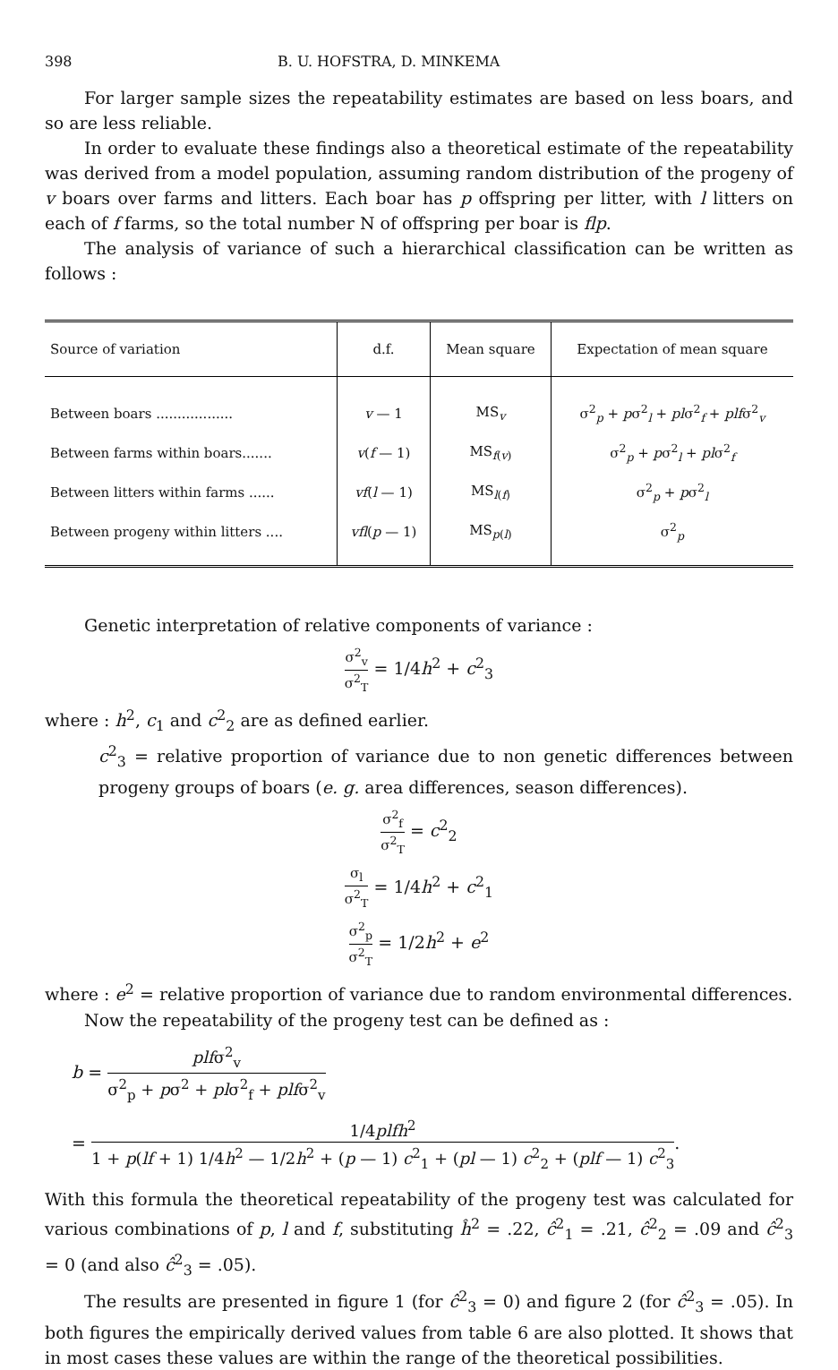398 B. U. HOFSTRA, D. MINKEMA
For larger sample sizes the repeatability estimates are based on less boars, and so are less reliable.
In order to evaluate these findings also a theoretical estimate of the repeatability was derived from a model population, assuming random distribution of the progeny of v boars over farms and litters. Each boar has p offspring per litter, with l litters on each of f farms, so the total number N of offspring per boar is flp.
The analysis of variance of such a hierarchical classification can be written as follows :
| Source of variation | d.f. | Mean square | Expectation of mean square |
| --- | --- | --- | --- |
| Between boars .................. | v — 1 | MS<sub>v</sub> | σ<sup>2</sup><sub>p</sub> + p σ<sup>2</sup><sub>l</sub> + pl σ<sup>2</sup><sub>f</sub> + plf σ<sup>2</sup><sub>v</sub> |
| Between farms within boars....... | v ( f — 1) | MS<sub>f(v)</sub> | σ<sup>2</sup><sub>p</sub> + p σ<sup>2</sup><sub>l</sub> + pl σ<sup>2</sup><sub>f</sub> |
| Between litters within farms ...... | vf ( l — 1) | MS<sub>l(f)</sub> | σ<sup>2</sup><sub>p</sub> + p σ<sup>2</sup><sub>l</sub> |
| Between progeny within litters .... | vfl ( p — 1) | MS<sub>p(l)</sub> | σ<sup>2</sup><sub>p</sub> |
Genetic interpretation of relative components of variance :
σ<sup>2</sup><sub>v</sub> σ<sup>2</sup><sub>T</sub> = 1/4h<sup>2</sup> + c<sup>2</sup><sub>3</sub>
where : h<sup>2</sup>, c<sub>1</sub> and c<sup>2</sup><sub>2</sub> are as defined earlier.
c<sup>2</sup><sub>3</sub> = relative proportion of variance due to non genetic differences between progeny groups of boars (e. g. area differences, season differences).
σ<sup>2</sup><sub>f</sub> σ<sup>2</sup><sub>T</sub> = c<sup>2</sup><sub>2</sub>
σ<sub>l</sub> σ<sup>2</sup><sub>T</sub> = 1/4h<sup>2</sup> + c<sup>2</sup><sub>1</sub>
σ<sup>2</sup><sub>p</sub> σ<sup>2</sup><sub>T</sub> = 1/2h<sup>2</sup> + e<sup>2</sup>
where : e<sup>2</sup> = relative proportion of variance due to random environmental differences.
Now the repeatability of the progeny test can be defined as :
b = plfσ<sup>2</sup><sub>v</sub> σ<sup>2</sup><sub>p</sub> + pσ<sup>2</sup> + plσ<sup>2</sup><sub>f</sub> + plfσ<sup>2</sup><sub>v</sub>
= 1/4plfh<sup>2</sup> 1 + p(lf + 1) 1/4h<sup>2</sup> — 1/2h<sup>2</sup> + (p — 1) c<sup>2</sup><sub>1</sub> + (pl — 1) c<sup>2</sup><sub>2</sub> + (plf — 1) c<sup>2</sup><sub>3</sub>.
With this formula the theoretical repeatability of the progeny test was calculated for various combinations of p, l and f, substituting ĥ<sup>2</sup> = .22, ĉ<sup>2</sup><sub>1</sub> = .21, ĉ<sup>2</sup><sub>2</sub> = .09 and ĉ<sup>2</sup><sub>3</sub> = 0 (and also ĉ<sup>2</sup><sub>3</sub> = .05).
The results are presented in figure 1 (for ĉ<sup>2</sup><sub>3</sub> = 0) and figure 2 (for ĉ<sup>2</sup><sub>3</sub> = .05). In both figures the empirically derived values from table 6 are also plotted. It shows that in most cases these values are within the range of the theoretical possibilities.